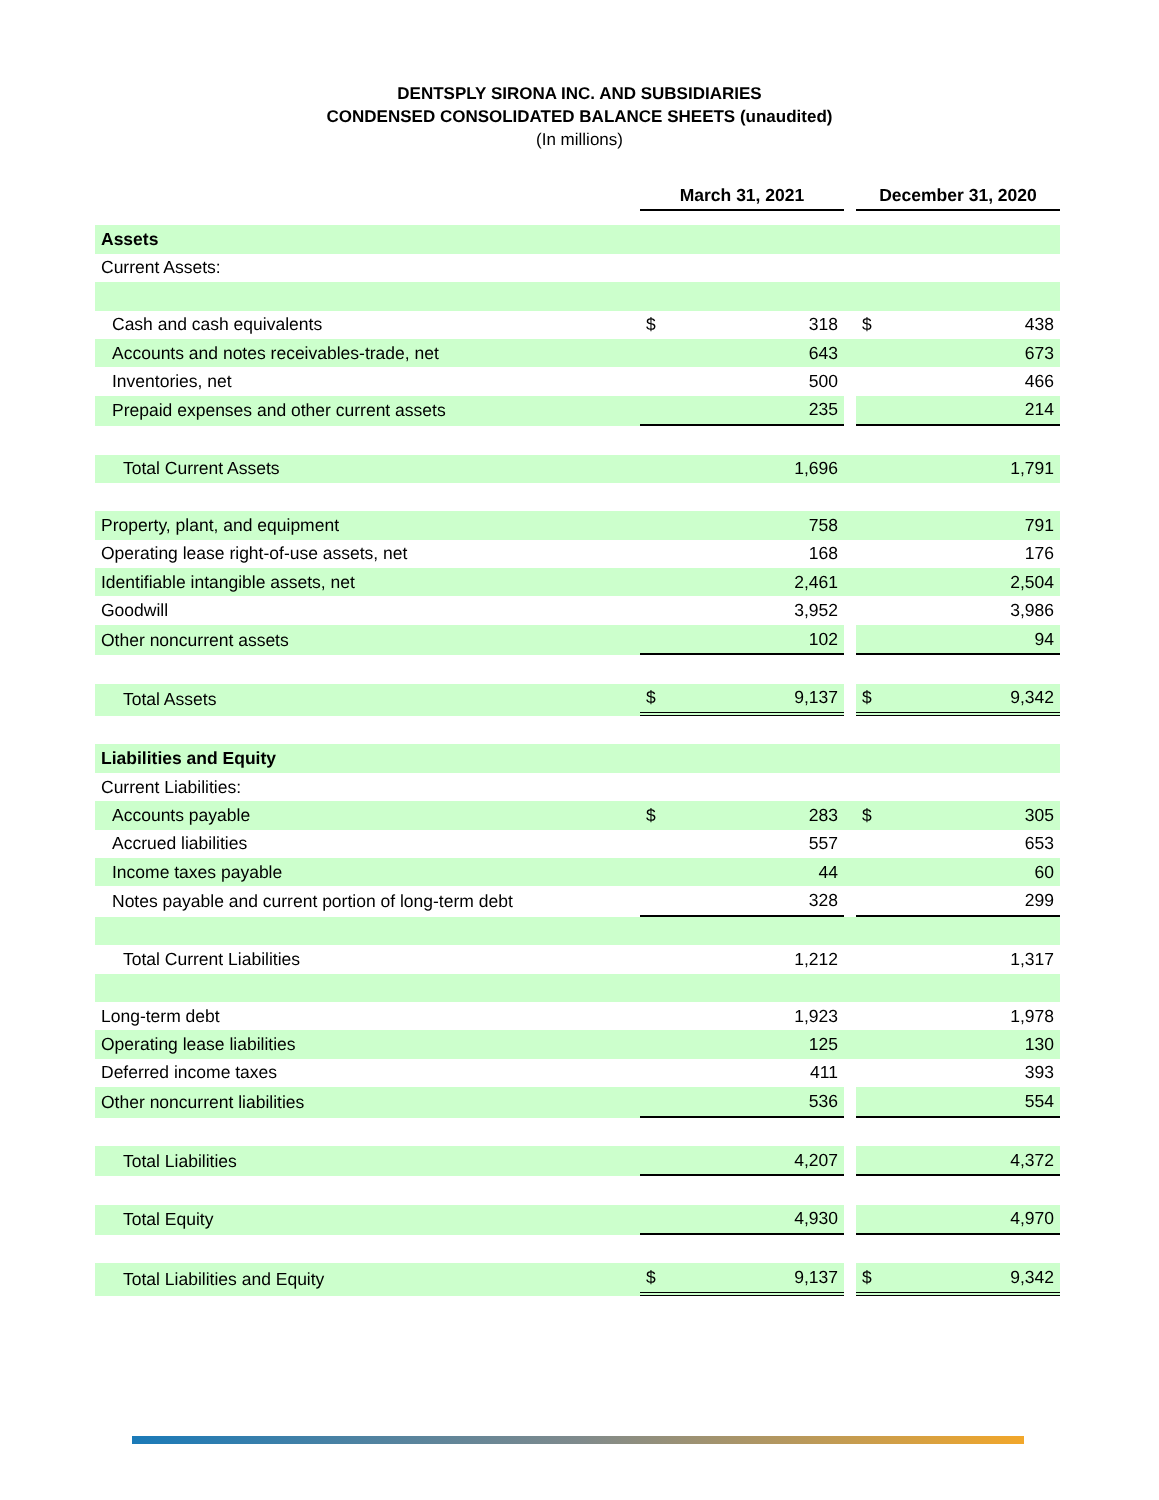DENTSPLY SIRONA INC. AND SUBSIDIARIES
CONDENSED CONSOLIDATED BALANCE SHEETS (unaudited)
(In millions)
| | March 31, 2021 | | | December 31, 2020 | |
| Assets | | | | | |
| Current Assets: | | | | | |
| Cash and cash equivalents | $ | 318 | | $ | 438 |
| Accounts and notes receivables-trade, net | | 643 | | | 673 |
| Inventories, net | | 500 | | | 466 |
| Prepaid expenses and other current assets | | 235 | | | 214 |
| Total Current Assets | | 1,696 | | | 1,791 |
| Property, plant, and equipment | | 758 | | | 791 |
| Operating lease right-of-use assets, net | | 168 | | | 176 |
| Identifiable intangible assets, net | | 2,461 | | | 2,504 |
| Goodwill | | 3,952 | | | 3,986 |
| Other noncurrent assets | | 102 | | | 94 |
| Total Assets | $ | 9,137 | | $ | 9,342 |
| Liabilities and Equity | | | | | |
| Current Liabilities: | | | | | |
| Accounts payable | $ | 283 | | $ | 305 |
| Accrued liabilities | | 557 | | | 653 |
| Income taxes payable | | 44 | | | 60 |
| Notes payable and current portion of long-term debt | | 328 | | | 299 |
| Total Current Liabilities | | 1,212 | | | 1,317 |
| Long-term debt | | 1,923 | | | 1,978 |
| Operating lease liabilities | | 125 | | | 130 |
| Deferred income taxes | | 411 | | | 393 |
| Other noncurrent liabilities | | 536 | | | 554 |
| Total Liabilities | | 4,207 | | | 4,372 |
| Total Equity | | 4,930 | | | 4,970 |
| Total Liabilities and Equity | $ | 9,137 | | $ | 9,342 |